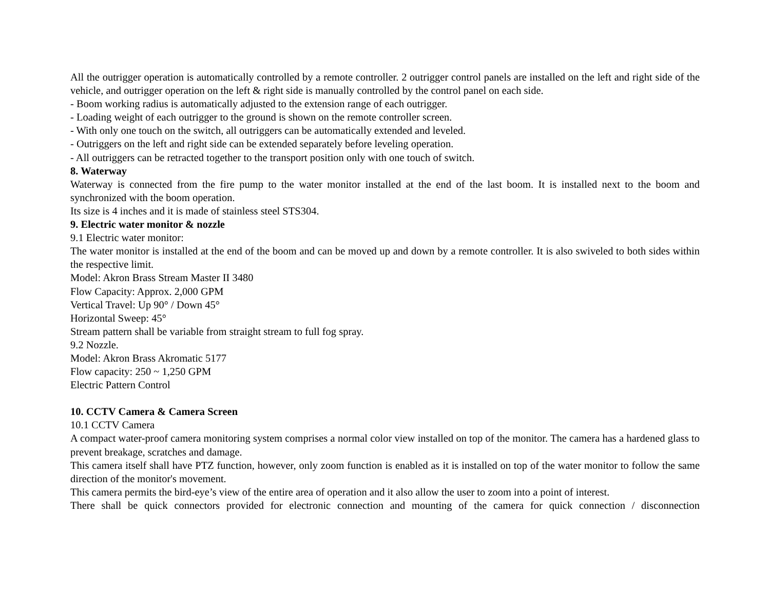All the outrigger operation is automatically controlled by a remote controller. 2 outrigger control panels are installed on the left and right side of the vehicle, and outrigger operation on the left & right side is manually controlled by the control panel on each side.
- Boom working radius is automatically adjusted to the extension range of each outrigger.
- Loading weight of each outrigger to the ground is shown on the remote controller screen.
- With only one touch on the switch, all outriggers can be automatically extended and leveled.
- Outriggers on the left and right side can be extended separately before leveling operation.
- All outriggers can be retracted together to the transport position only with one touch of switch.
8. Waterway
Waterway is connected from the fire pump to the water monitor installed at the end of the last boom. It is installed next to the boom and synchronized with the boom operation.
Its size is 4 inches and it is made of stainless steel STS304.
9. Electric water monitor & nozzle
9.1 Electric water monitor:
The water monitor is installed at the end of the boom and can be moved up and down by a remote controller. It is also swiveled to both sides within the respective limit.
Model: Akron Brass Stream Master II 3480
Flow Capacity: Approx. 2,000 GPM
Vertical Travel: Up 90° / Down 45°
Horizontal Sweep: 45°
Stream pattern shall be variable from straight stream to full fog spray.
9.2 Nozzle.
Model: Akron Brass Akromatic 5177
Flow capacity: 250 ~ 1,250 GPM
Electric Pattern Control
10. CCTV Camera & Camera Screen
10.1 CCTV Camera
A compact water-proof camera monitoring system comprises a normal color view installed on top of the monitor. The camera has a hardened glass to prevent breakage, scratches and damage.
This camera itself shall have PTZ function, however, only zoom function is enabled as it is installed on top of the water monitor to follow the same direction of the monitor's movement.
This camera permits the bird-eye’s view of the entire area of operation and it also allow the user to zoom into a point of interest.
There shall be quick connectors provided for electronic connection and mounting of the camera for quick connection / disconnection